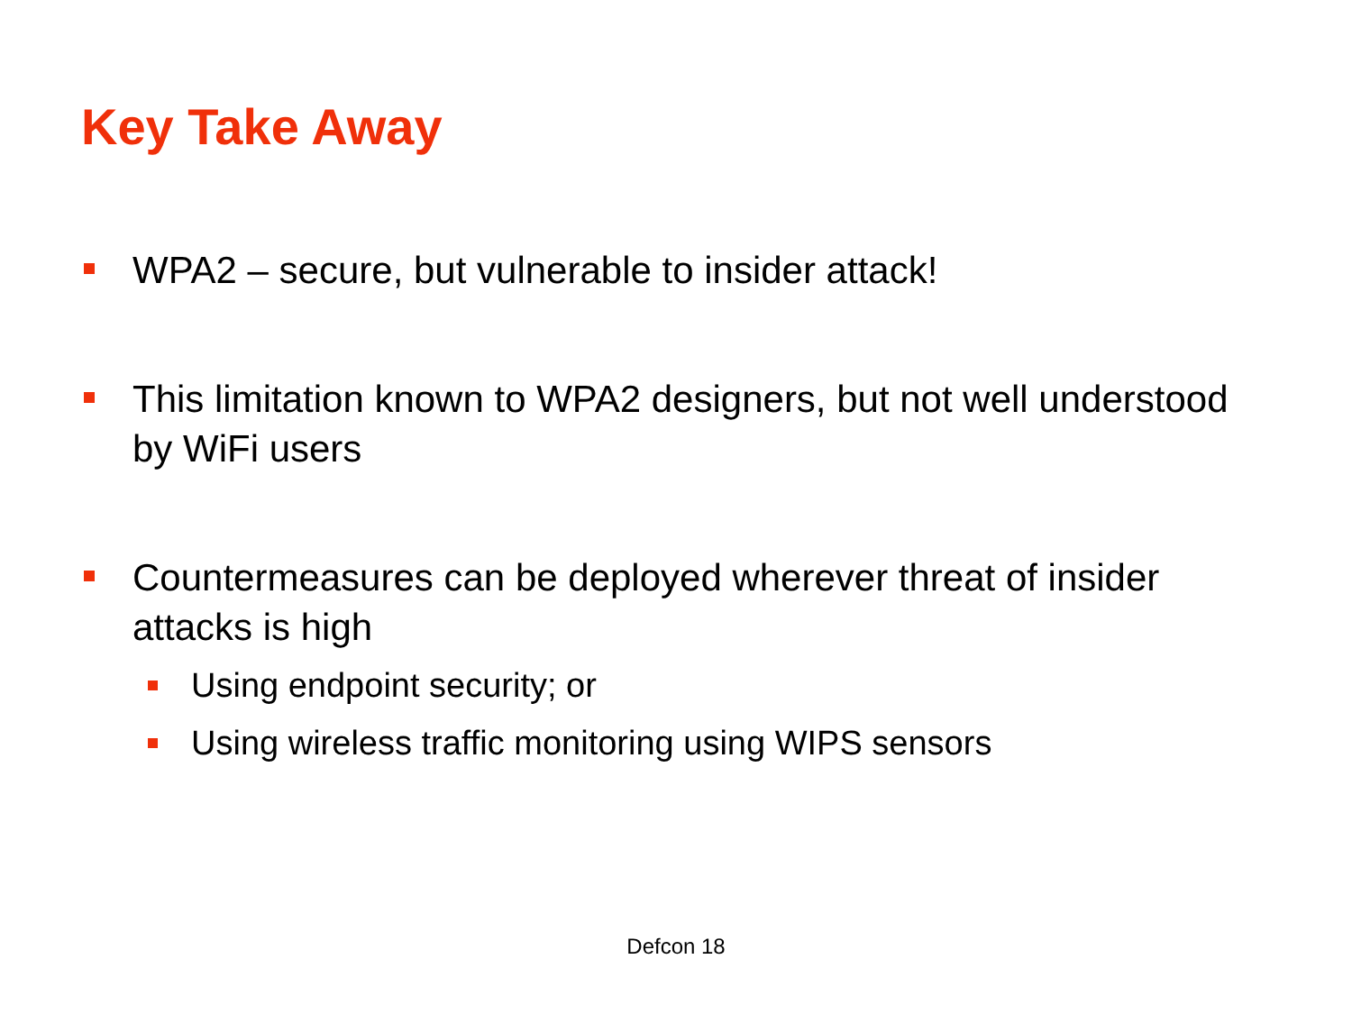Key Take Away
WPA2 – secure, but vulnerable to insider attack!
This limitation known to WPA2 designers, but not well understood by WiFi users
Countermeasures can be deployed wherever threat of insider attacks is high
Using endpoint security; or
Using wireless traffic monitoring using WIPS sensors
Defcon 18